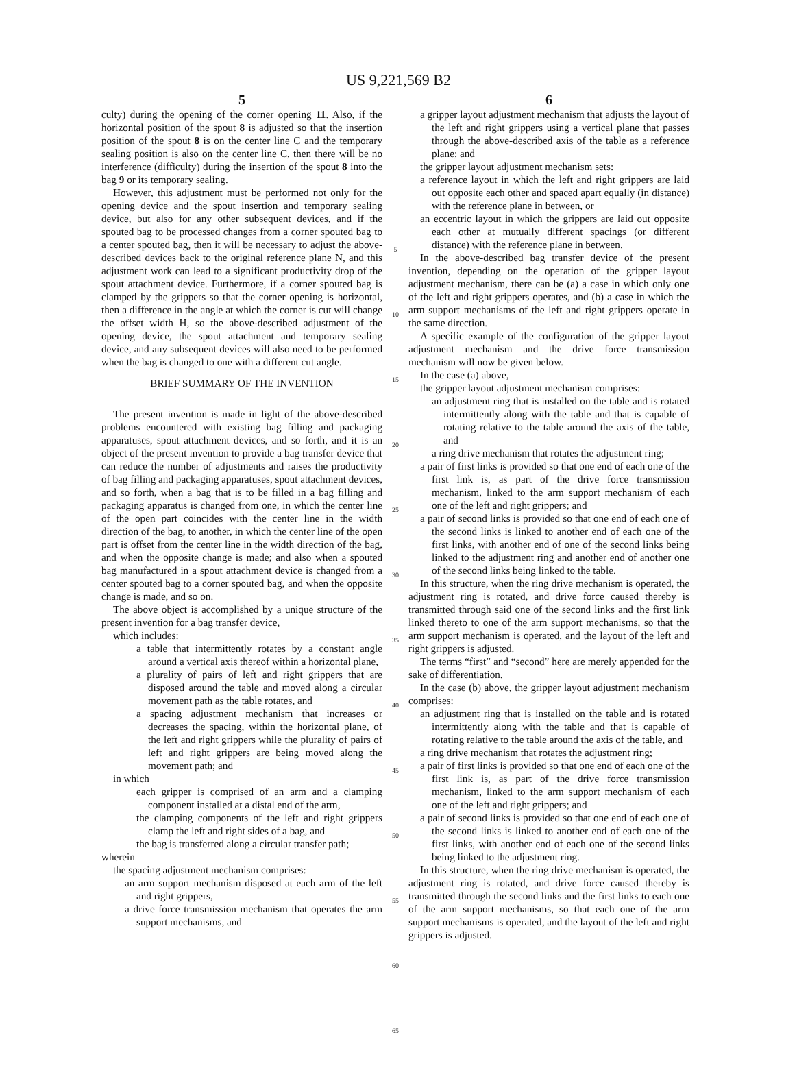US 9,221,569 B2
5
culty) during the opening of the corner opening 11. Also, if the horizontal position of the spout 8 is adjusted so that the insertion position of the spout 8 is on the center line C and the temporary sealing position is also on the center line C, then there will be no interference (difficulty) during the insertion of the spout 8 into the bag 9 or its temporary sealing.
However, this adjustment must be performed not only for the opening device and the spout insertion and temporary sealing device, but also for any other subsequent devices, and if the spouted bag to be processed changes from a corner spouted bag to a center spouted bag, then it will be necessary to adjust the above-described devices back to the original reference plane N, and this adjustment work can lead to a significant productivity drop of the spout attachment device. Furthermore, if a corner spouted bag is clamped by the grippers so that the corner opening is horizontal, then a difference in the angle at which the corner is cut will change the offset width H, so the above-described adjustment of the opening device, the spout attachment and temporary sealing device, and any subsequent devices will also need to be performed when the bag is changed to one with a different cut angle.
BRIEF SUMMARY OF THE INVENTION
The present invention is made in light of the above-described problems encountered with existing bag filling and packaging apparatuses, spout attachment devices, and so forth, and it is an object of the present invention to provide a bag transfer device that can reduce the number of adjustments and raises the productivity of bag filling and packaging apparatuses, spout attachment devices, and so forth, when a bag that is to be filled in a bag filling and packaging apparatus is changed from one, in which the center line of the open part coincides with the center line in the width direction of the bag, to another, in which the center line of the open part is offset from the center line in the width direction of the bag, and when the opposite change is made; and also when a spouted bag manufactured in a spout attachment device is changed from a center spouted bag to a corner spouted bag, and when the opposite change is made, and so on.
The above object is accomplished by a unique structure of the present invention for a bag transfer device,
which includes:
a table that intermittently rotates by a constant angle around a vertical axis thereof within a horizontal plane,
a plurality of pairs of left and right grippers that are disposed around the table and moved along a circular movement path as the table rotates, and
a spacing adjustment mechanism that increases or decreases the spacing, within the horizontal plane, of the left and right grippers while the plurality of pairs of left and right grippers are being moved along the movement path; and
in which
each gripper is comprised of an arm and a clamping component installed at a distal end of the arm,
the clamping components of the left and right grippers clamp the left and right sides of a bag, and
the bag is transferred along a circular transfer path;
wherein
the spacing adjustment mechanism comprises:
an arm support mechanism disposed at each arm of the left and right grippers,
a drive force transmission mechanism that operates the arm support mechanisms, and
5
10
15
20
25
30
35
40
45
50
55
60
65
6
a gripper layout adjustment mechanism that adjusts the layout of the left and right grippers using a vertical plane that passes through the above-described axis of the table as a reference plane; and
the gripper layout adjustment mechanism sets:
a reference layout in which the left and right grippers are laid out opposite each other and spaced apart equally (in distance) with the reference plane in between, or
an eccentric layout in which the grippers are laid out opposite each other at mutually different spacings (or different distance) with the reference plane in between.
In the above-described bag transfer device of the present invention, depending on the operation of the gripper layout adjustment mechanism, there can be (a) a case in which only one of the left and right grippers operates, and (b) a case in which the arm support mechanisms of the left and right grippers operate in the same direction.
A specific example of the configuration of the gripper layout adjustment mechanism and the drive force transmission mechanism will now be given below.
In the case (a) above,
the gripper layout adjustment mechanism comprises:
an adjustment ring that is installed on the table and is rotated intermittently along with the table and that is capable of rotating relative to the table around the axis of the table, and
a ring drive mechanism that rotates the adjustment ring;
a pair of first links is provided so that one end of each one of the first link is, as part of the drive force transmission mechanism, linked to the arm support mechanism of each one of the left and right grippers; and
a pair of second links is provided so that one end of each one of the second links is linked to another end of each one of the first links, with another end of one of the second links being linked to the adjustment ring and another end of another one of the second links being linked to the table.
In this structure, when the ring drive mechanism is operated, the adjustment ring is rotated, and drive force caused thereby is transmitted through said one of the second links and the first link linked thereto to one of the arm support mechanisms, so that the arm support mechanism is operated, and the layout of the left and right grippers is adjusted.
The terms “first” and “second” here are merely appended for the sake of differentiation.
In the case (b) above, the gripper layout adjustment mechanism comprises:
an adjustment ring that is installed on the table and is rotated intermittently along with the table and that is capable of rotating relative to the table around the axis of the table, and
a ring drive mechanism that rotates the adjustment ring;
a pair of first links is provided so that one end of each one of the first link is, as part of the drive force transmission mechanism, linked to the arm support mechanism of each one of the left and right grippers; and
a pair of second links is provided so that one end of each one of the second links is linked to another end of each one of the first links, with another end of each one of the second links being linked to the adjustment ring.
In this structure, when the ring drive mechanism is operated, the adjustment ring is rotated, and drive force caused thereby is transmitted through the second links and the first links to each one of the arm support mechanisms, so that each one of the arm support mechanisms is operated, and the layout of the left and right grippers is adjusted.